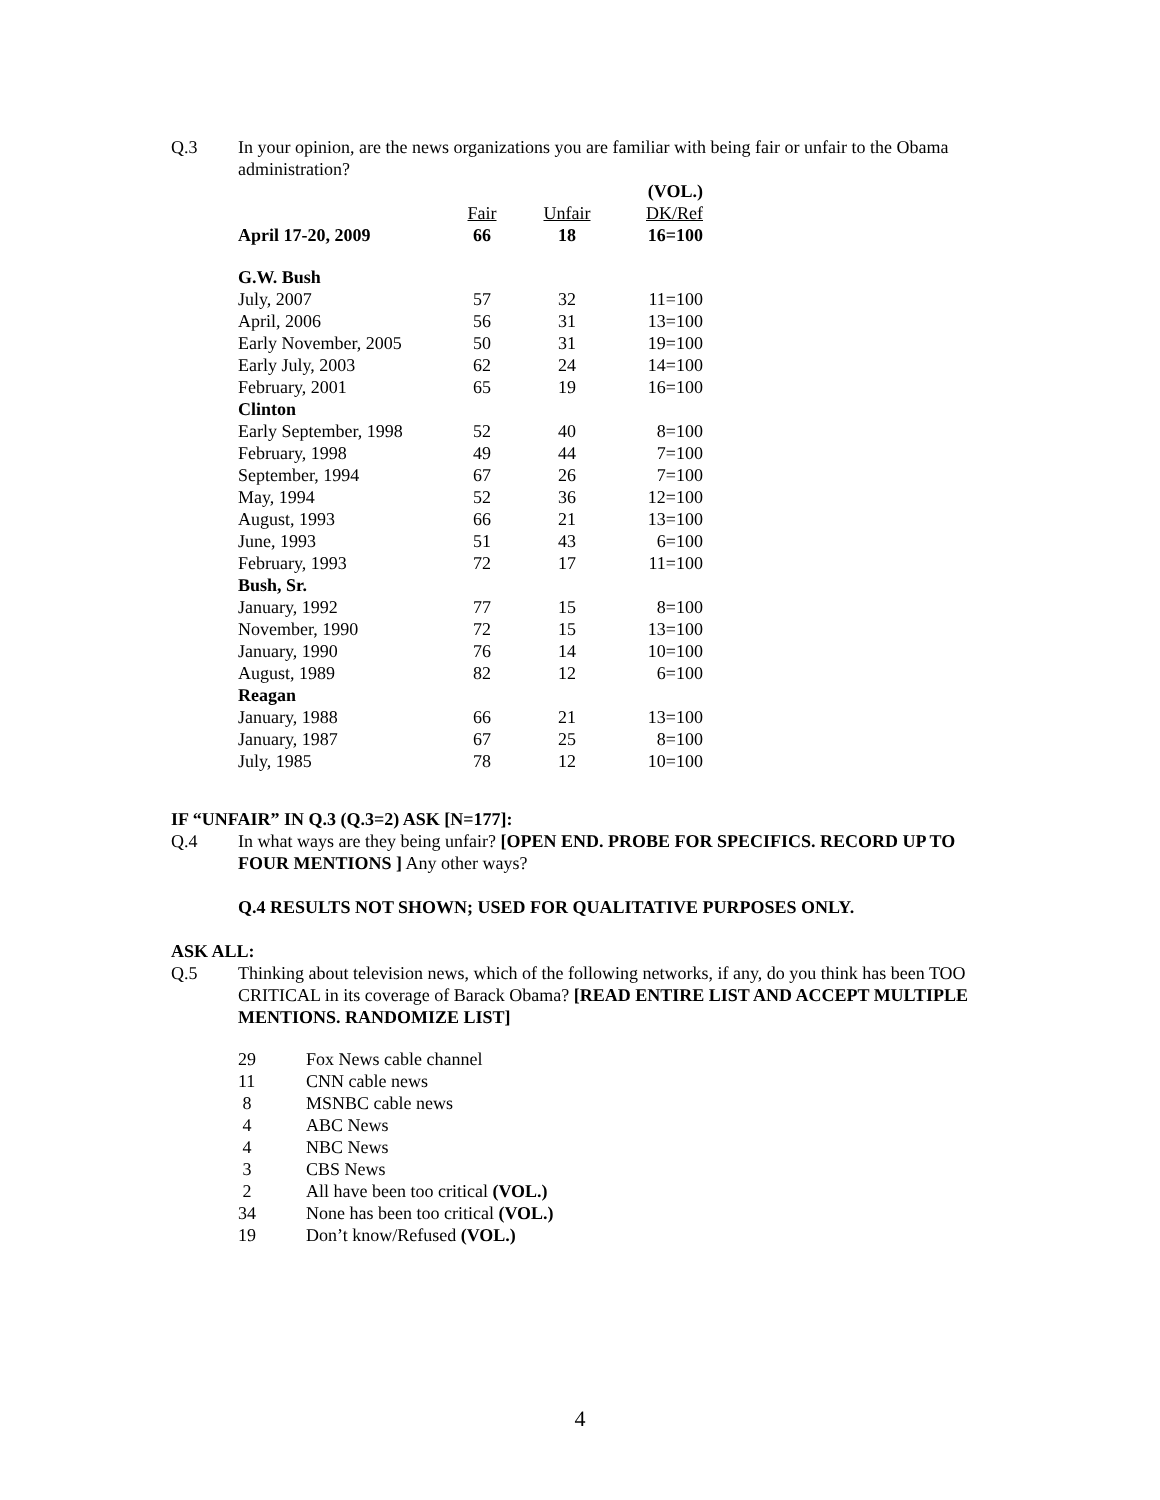Q.3 In your opinion, are the news organizations you are familiar with being fair or unfair to the Obama administration?
| | | | (VOL.) |
| | Fair | Unfair | DK/Ref |
| April 17-20, 2009 | 66 | 18 | 16=100 |
| G.W. Bush | | | |
| July, 2007 | 57 | 32 | 11=100 |
| April, 2006 | 56 | 31 | 13=100 |
| Early November, 2005 | 50 | 31 | 19=100 |
| Early July, 2003 | 62 | 24 | 14=100 |
| February, 2001 | 65 | 19 | 16=100 |
| Clinton | | | |
| Early September, 1998 | 52 | 40 | 8=100 |
| February, 1998 | 49 | 44 | 7=100 |
| September, 1994 | 67 | 26 | 7=100 |
| May, 1994 | 52 | 36 | 12=100 |
| August, 1993 | 66 | 21 | 13=100 |
| June, 1993 | 51 | 43 | 6=100 |
| February, 1993 | 72 | 17 | 11=100 |
| Bush, Sr. | | | |
| January, 1992 | 77 | 15 | 8=100 |
| November, 1990 | 72 | 15 | 13=100 |
| January, 1990 | 76 | 14 | 10=100 |
| August, 1989 | 82 | 12 | 6=100 |
| Reagan | | | |
| January, 1988 | 66 | 21 | 13=100 |
| January, 1987 | 67 | 25 | 8=100 |
| July, 1985 | 78 | 12 | 10=100 |
IF “UNFAIR” IN Q.3 (Q.3=2) ASK [N=177]:
Q.4 In what ways are they being unfair? [OPEN END. PROBE FOR SPECIFICS. RECORD UP TO FOUR MENTIONS ] Any other ways?
Q.4 RESULTS NOT SHOWN; USED FOR QUALITATIVE PURPOSES ONLY.
ASK ALL:
Q.5 Thinking about television news, which of the following networks, if any, do you think has been TOO CRITICAL in its coverage of Barack Obama? [READ ENTIRE LIST AND ACCEPT MULTIPLE MENTIONS. RANDOMIZE LIST]
| 29 | Fox News cable channel |
| 11 | CNN cable news |
| 8 | MSNBC cable news |
| 4 | ABC News |
| 4 | NBC News |
| 3 | CBS News |
| 2 | All have been too critical (VOL.) |
| 34 | None has been too critical (VOL.) |
| 19 | Don’t know/Refused (VOL.) |
4